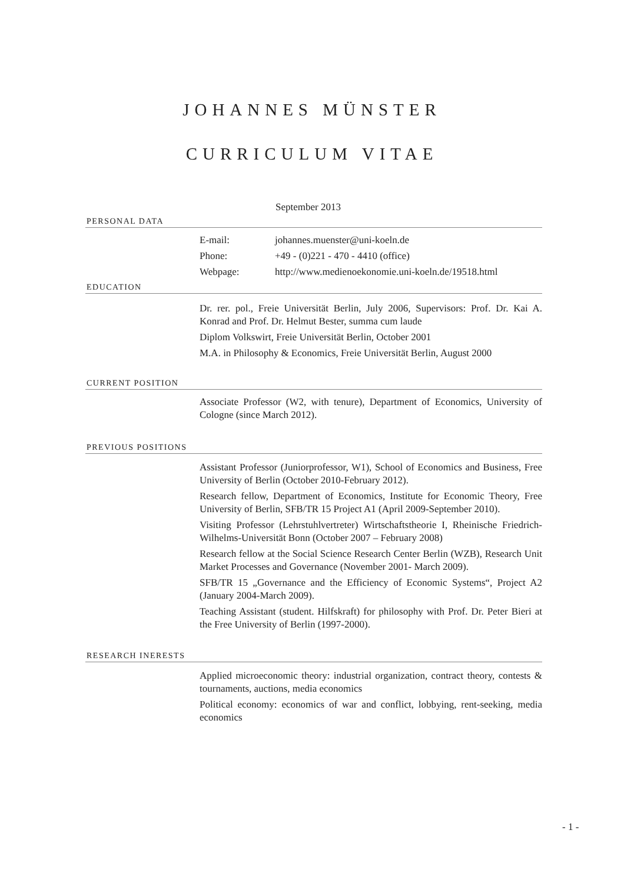JOHANNES MÜNSTER
CURRICULUM VITAE
September 2013
PERSONAL DATA
| E-mail: | johannes.muenster@uni-koeln.de |
| Phone: | +49 - (0)221 - 470 - 4410 (office) |
| Webpage: | http://www.medienoekonomie.uni-koeln.de/19518.html |
EDUCATION
Dr. rer. pol., Freie Universität Berlin, July 2006, Supervisors: Prof. Dr. Kai A. Konrad and Prof. Dr. Helmut Bester, summa cum laude
Diplom Volkswirt, Freie Universität Berlin, October 2001
M.A. in Philosophy & Economics, Freie Universität Berlin, August 2000
CURRENT POSITION
Associate Professor (W2, with tenure), Department of Economics, University of Cologne (since March 2012).
PREVIOUS POSITIONS
Assistant Professor (Juniorprofessor, W1), School of Economics and Business, Free University of Berlin (October 2010-February 2012).
Research fellow, Department of Economics, Institute for Economic Theory, Free University of Berlin, SFB/TR 15 Project A1 (April 2009-September 2010).
Visiting Professor (Lehrstuhlvertreter) Wirtschaftstheorie I, Rheinische Friedrich-Wilhelms-Universität Bonn (October 2007 – February 2008)
Research fellow at the Social Science Research Center Berlin (WZB), Research Unit Market Processes and Governance (November 2001- March 2009).
SFB/TR 15 „Governance and the Efficiency of Economic Systems“, Project A2 (January 2004-March 2009).
Teaching Assistant (student. Hilfskraft) for philosophy with Prof. Dr. Peter Bieri at the Free University of Berlin (1997-2000).
RESEARCH INERESTS
Applied microeconomic theory: industrial organization, contract theory, contests & tournaments, auctions, media economics
Political economy: economics of war and conflict, lobbying, rent-seeking, media economics
- 1 -